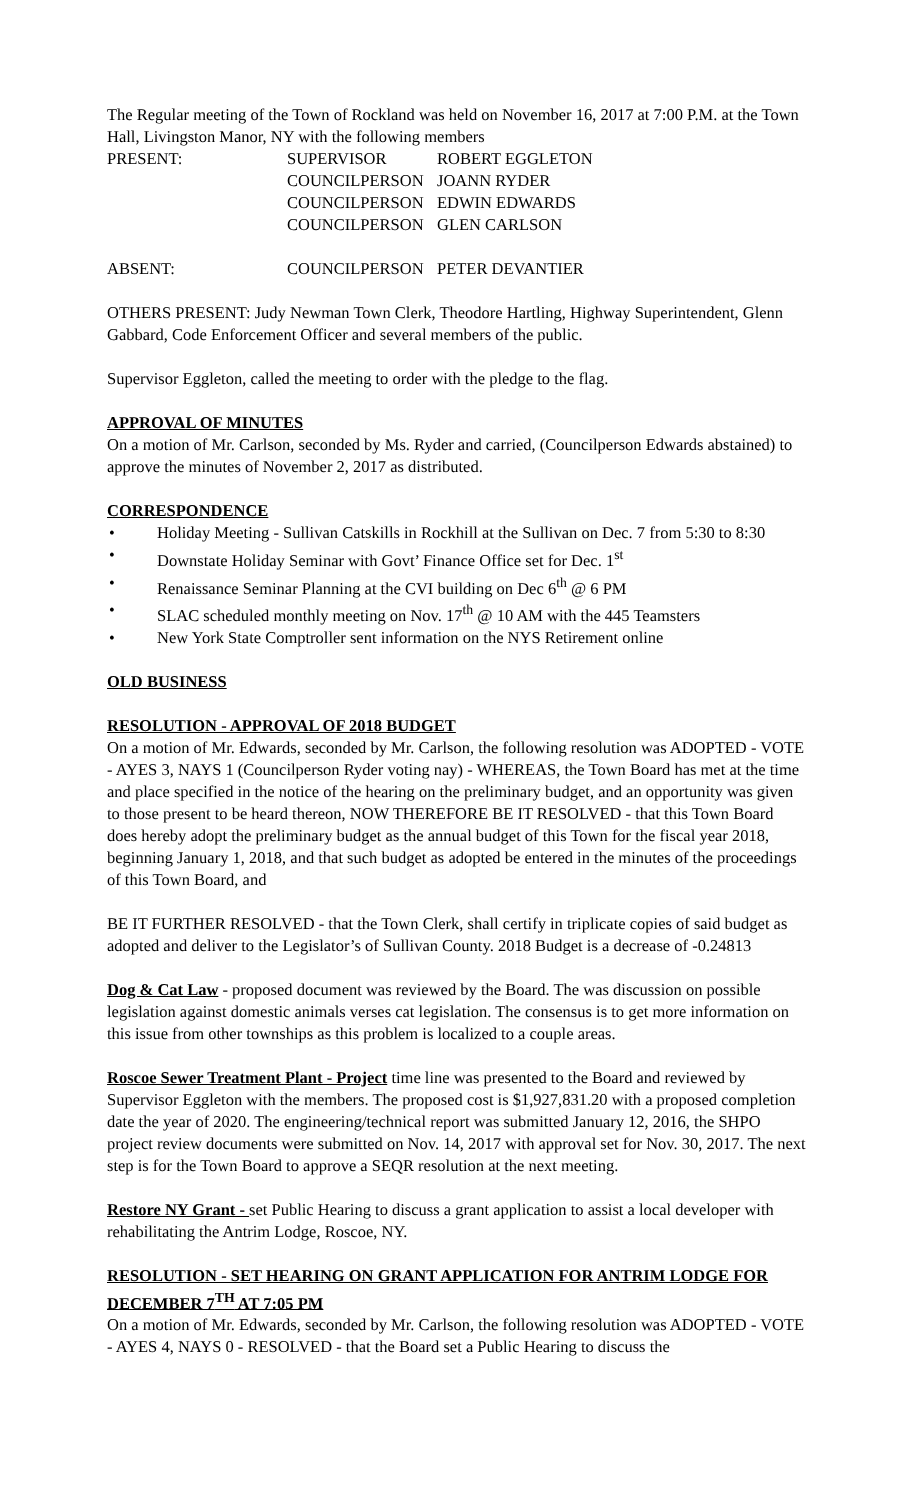The Regular meeting of the Town of Rockland was held on November 16, 2017 at 7:00 P.M. at the Town Hall, Livingston Manor, NY with the following members
| PRESENT: | SUPERVISOR | ROBERT EGGLETON |
| | COUNCILPERSON | JOANN RYDER |
| | COUNCILPERSON | EDWIN EDWARDS |
| | COUNCILPERSON | GLEN CARLSON |
| ABSENT: | COUNCILPERSON | PETER DEVANTIER |
OTHERS PRESENT: Judy Newman Town Clerk, Theodore Hartling, Highway Superintendent, Glenn Gabbard, Code Enforcement Officer and several members of the public.
Supervisor Eggleton, called the meeting to order with the pledge to the flag.
APPROVAL OF MINUTES
On a motion of Mr. Carlson, seconded by Ms. Ryder and carried, (Councilperson Edwards abstained) to approve the minutes of November 2, 2017 as distributed.
CORRESPONDENCE
• Holiday Meeting - Sullivan Catskills in Rockhill at the Sullivan on Dec. 7 from 5:30 to 8:30
• Downstate Holiday Seminar with Govt’ Finance Office set for Dec. 1<sup>st</sup>
• Renaissance Seminar Planning at the CVI building on Dec 6<sup>th</sup> @ 6 PM
• SLAC scheduled monthly meeting on Nov. 17<sup>th</sup> @ 10 AM with the 445 Teamsters
• New York State Comptroller sent information on the NYS Retirement online
OLD BUSINESS
RESOLUTION - APPROVAL OF 2018 BUDGET
On a motion of Mr. Edwards, seconded by Mr. Carlson, the following resolution was ADOPTED - VOTE - AYES 3, NAYS 1 (Councilperson Ryder voting nay) - WHEREAS, the Town Board has met at the time and place specified in the notice of the hearing on the preliminary budget, and an opportunity was given to those present to be heard thereon, NOW THEREFORE BE IT RESOLVED - that this Town Board does hereby adopt the preliminary budget as the annual budget of this Town for the fiscal year 2018, beginning January 1, 2018, and that such budget as adopted be entered in the minutes of the proceedings of this Town Board, and
BE IT FURTHER RESOLVED - that the Town Clerk, shall certify in triplicate copies of said budget as adopted and deliver to the Legislator’s of Sullivan County. 2018 Budget is a decrease of -0.24813
Dog & Cat Law - proposed document was reviewed by the Board. The was discussion on possible legislation against domestic animals verses cat legislation. The consensus is to get more information on this issue from other townships as this problem is localized to a couple areas.
Roscoe Sewer Treatment Plant - Project time line was presented to the Board and reviewed by Supervisor Eggleton with the members. The proposed cost is $1,927,831.20 with a proposed completion date the year of 2020. The engineering/technical report was submitted January 12, 2016, the SHPO project review documents were submitted on Nov. 14, 2017 with approval set for Nov. 30, 2017. The next step is for the Town Board to approve a SEQR resolution at the next meeting.
Restore NY Grant - set Public Hearing to discuss a grant application to assist a local developer with rehabilitating the Antrim Lodge, Roscoe, NY.
RESOLUTION - SET HEARING ON GRANT APPLICATION FOR ANTRIM LODGE FOR DECEMBER 7<sup>TH</sup> AT 7:05 PM
On a motion of Mr. Edwards, seconded by Mr. Carlson, the following resolution was ADOPTED - VOTE - AYES 4, NAYS 0 - RESOLVED - that the Board set a Public Hearing to discuss the